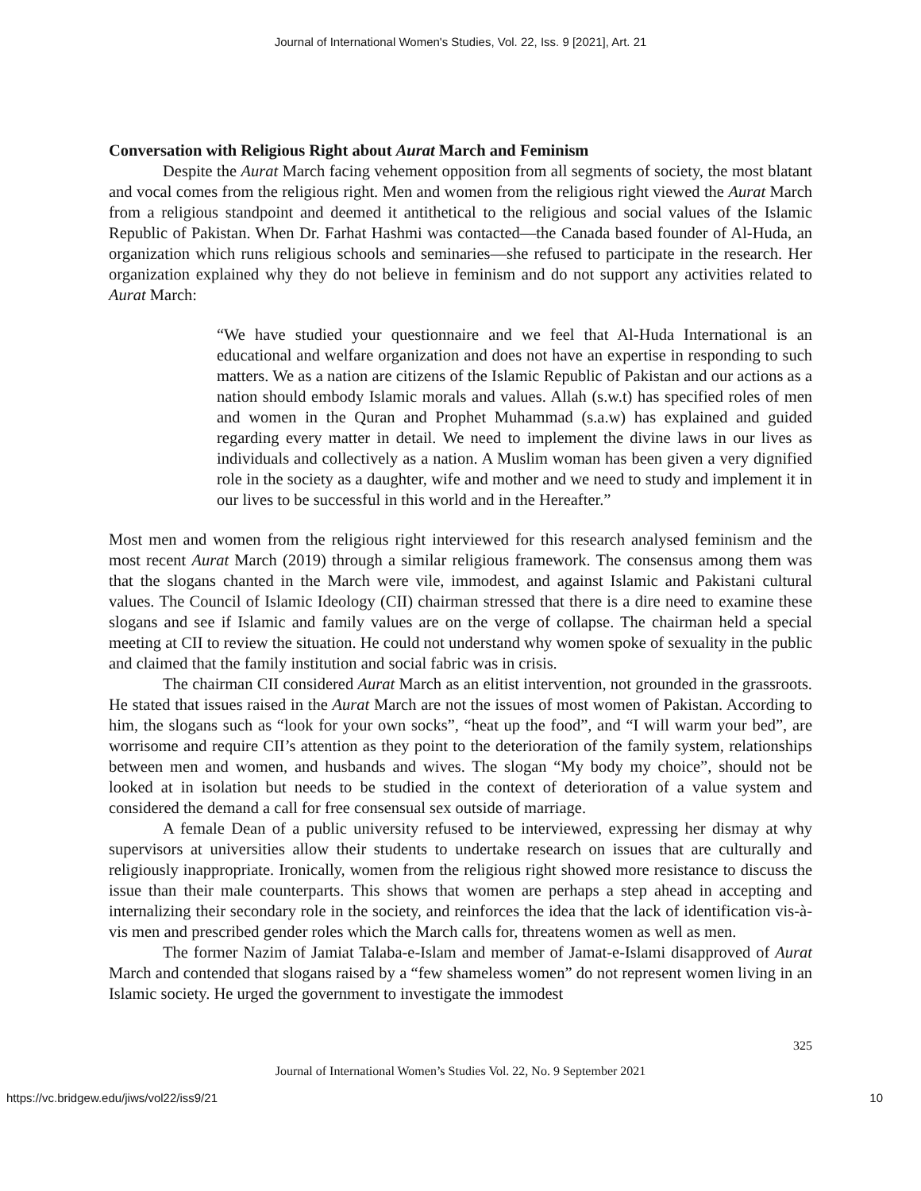Journal of International Women's Studies, Vol. 22, Iss. 9 [2021], Art. 21
Conversation with Religious Right about Aurat March and Feminism
Despite the Aurat March facing vehement opposition from all segments of society, the most blatant and vocal comes from the religious right. Men and women from the religious right viewed the Aurat March from a religious standpoint and deemed it antithetical to the religious and social values of the Islamic Republic of Pakistan. When Dr. Farhat Hashmi was contacted—the Canada based founder of Al-Huda, an organization which runs religious schools and seminaries—she refused to participate in the research. Her organization explained why they do not believe in feminism and do not support any activities related to Aurat March:
“We have studied your questionnaire and we feel that Al-Huda International is an educational and welfare organization and does not have an expertise in responding to such matters. We as a nation are citizens of the Islamic Republic of Pakistan and our actions as a nation should embody Islamic morals and values. Allah (s.w.t) has specified roles of men and women in the Quran and Prophet Muhammad (s.a.w) has explained and guided regarding every matter in detail. We need to implement the divine laws in our lives as individuals and collectively as a nation. A Muslim woman has been given a very dignified role in the society as a daughter, wife and mother and we need to study and implement it in our lives to be successful in this world and in the Hereafter.”
Most men and women from the religious right interviewed for this research analysed feminism and the most recent Aurat March (2019) through a similar religious framework. The consensus among them was that the slogans chanted in the March were vile, immodest, and against Islamic and Pakistani cultural values. The Council of Islamic Ideology (CII) chairman stressed that there is a dire need to examine these slogans and see if Islamic and family values are on the verge of collapse. The chairman held a special meeting at CII to review the situation. He could not understand why women spoke of sexuality in the public and claimed that the family institution and social fabric was in crisis.
The chairman CII considered Aurat March as an elitist intervention, not grounded in the grassroots. He stated that issues raised in the Aurat March are not the issues of most women of Pakistan. According to him, the slogans such as “look for your own socks”, “heat up the food”, and “I will warm your bed”, are worrisome and require CII’s attention as they point to the deterioration of the family system, relationships between men and women, and husbands and wives. The slogan “My body my choice”, should not be looked at in isolation but needs to be studied in the context of deterioration of a value system and considered the demand a call for free consensual sex outside of marriage.
A female Dean of a public university refused to be interviewed, expressing her dismay at why supervisors at universities allow their students to undertake research on issues that are culturally and religiously inappropriate. Ironically, women from the religious right showed more resistance to discuss the issue than their male counterparts. This shows that women are perhaps a step ahead in accepting and internalizing their secondary role in the society, and reinforces the idea that the lack of identification vis-à-vis men and prescribed gender roles which the March calls for, threatens women as well as men.
The former Nazim of Jamiat Talaba-e-Islam and member of Jamat-e-Islami disapproved of Aurat March and contended that slogans raised by a “few shameless women” do not represent women living in an Islamic society. He urged the government to investigate the immodest
325
Journal of International Women’s Studies Vol. 22, No. 9 September 2021
https://vc.bridgew.edu/jiws/vol22/iss9/21 10